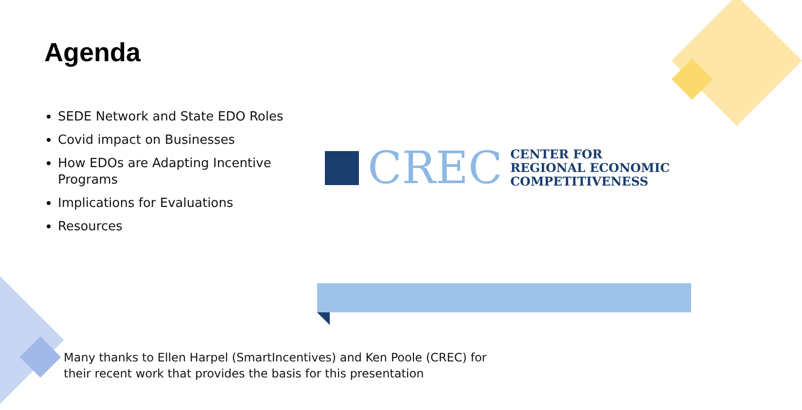Agenda
SEDE Network and State EDO Roles
Covid impact on Businesses
How EDOs are Adapting Incentive Programs
Implications for Evaluations
Resources
CREC
CENTER FOR
REGIONAL ECONOMIC
COMPETITIVENESS
Many thanks to Ellen Harpel (SmartIncentives) and Ken Poole (CREC) for
their recent work that provides the basis for this presentation